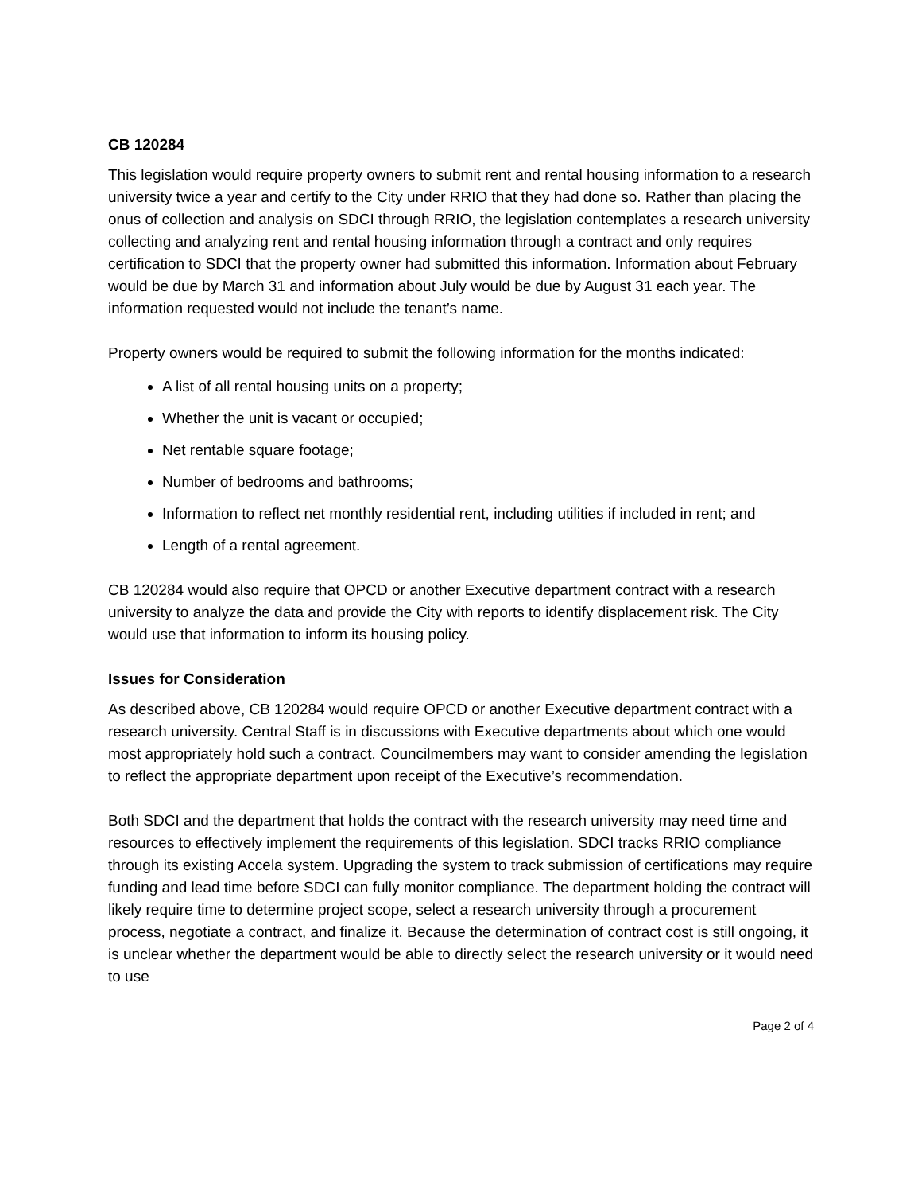CB 120284
This legislation would require property owners to submit rent and rental housing information to a research university twice a year and certify to the City under RRIO that they had done so. Rather than placing the onus of collection and analysis on SDCI through RRIO, the legislation contemplates a research university collecting and analyzing rent and rental housing information through a contract and only requires certification to SDCI that the property owner had submitted this information. Information about February would be due by March 31 and information about July would be due by August 31 each year. The information requested would not include the tenant’s name.
Property owners would be required to submit the following information for the months indicated:
A list of all rental housing units on a property;
Whether the unit is vacant or occupied;
Net rentable square footage;
Number of bedrooms and bathrooms;
Information to reflect net monthly residential rent, including utilities if included in rent; and
Length of a rental agreement.
CB 120284 would also require that OPCD or another Executive department contract with a research university to analyze the data and provide the City with reports to identify displacement risk. The City would use that information to inform its housing policy.
Issues for Consideration
As described above, CB 120284 would require OPCD or another Executive department contract with a research university. Central Staff is in discussions with Executive departments about which one would most appropriately hold such a contract. Councilmembers may want to consider amending the legislation to reflect the appropriate department upon receipt of the Executive’s recommendation.
Both SDCI and the department that holds the contract with the research university may need time and resources to effectively implement the requirements of this legislation. SDCI tracks RRIO compliance through its existing Accela system. Upgrading the system to track submission of certifications may require funding and lead time before SDCI can fully monitor compliance. The department holding the contract will likely require time to determine project scope, select a research university through a procurement process, negotiate a contract, and finalize it. Because the determination of contract cost is still ongoing, it is unclear whether the department would be able to directly select the research university or it would need to use
Page 2 of 4